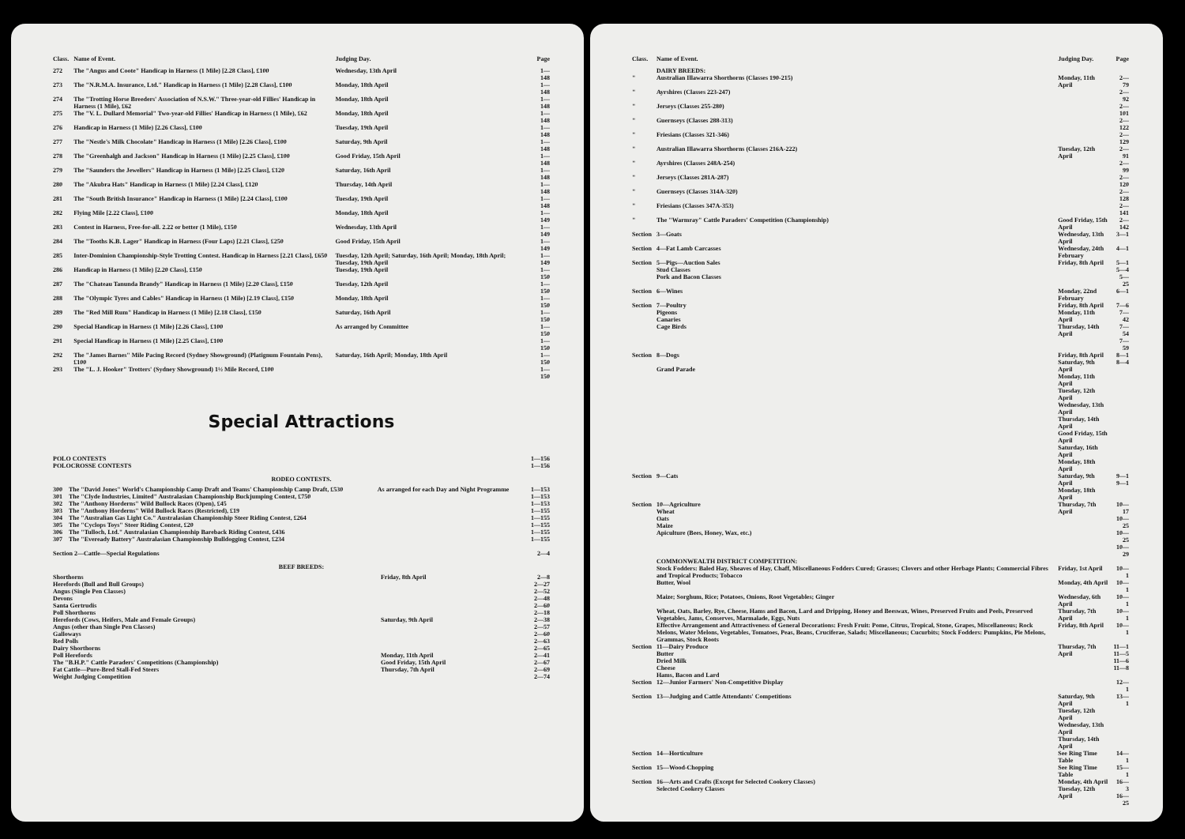| Class. | Name of Event. | Judging Day. | Page |
| --- | --- | --- | --- |
| 272 | The "Angus and Coote" Handicap in Harness (1 Mile) [2.28 Class], £100 | Wednesday, 13th April | 1—148 |
| 273 | The "N.R.M.A. Insurance, Ltd." Handicap in Harness (1 Mile) [2.28 Class], £100 | Monday, 18th April | 1—148 |
| 274 | The "Trotting Horse Breeders' Association of N.S.W." Three-year-old Fillies' Handicap in Harness (1 Mile), £62 | Monday, 18th April | 1—148 |
| 275 | The "V. L. Dullard Memorial" Two-year-old Fillies' Handicap in Harness (1 Mile), £62 | Monday, 18th April | 1—148 |
| 276 | Handicap in Harness (1 Mile) [2.26 Class], £100 | Tuesday, 19th April | 1—148 |
| 277 | The "Nestle's Milk Chocolate" Handicap in Harness (1 Mile) [2.26 Class], £100 | Saturday, 9th April | 1—148 |
| 278 | The "Greenhalgh and Jackson" Handicap in Harness (1 Mile) [2.25 Class], £100 | Good Friday, 15th April | 1—148 |
| 279 | The "Saunders the Jewellers" Handicap in Harness (1 Mile) [2.25 Class], £120 | Saturday, 16th April | 1—148 |
| 280 | The "Akubra Hats" Handicap in Harness (1 Mile) [2.24 Class], £120 | Thursday, 14th April | 1—148 |
| 281 | The "South British Insurance" Handicap in Harness (1 Mile) [2.24 Class], £100 | Tuesday, 19th April | 1—148 |
| 282 | Flying Mile [2.22 Class], £100 | Monday, 18th April | 1—149 |
| 283 | Contest in Harness, Free-for-all. 2.22 or better (1 Mile), £150 | Wednesday, 13th April | 1—149 |
| 284 | The "Tooths K.B. Lager" Handicap in Harness (Four Laps) [2.21 Class], £250 | Good Friday, 15th April | 1—149 |
| 285 | Inter-Dominion Championship-Style Trotting Contest. Handicap in Harness [2.21 Class], £650 | Tuesday, 12th April; Saturday, 16th April; Monday, 18th April; Tuesday, 19th April | 1—149 |
| 286 | Handicap in Harness (1 Mile) [2.20 Class], £150 | Tuesday, 19th April | 1—150 |
| 287 | The "Chateau Tanunda Brandy" Handicap in Harness (1 Mile) [2.20 Class], £150 | Tuesday, 12th April | 1—150 |
| 288 | The "Olympic Tyres and Cables" Handicap in Harness (1 Mile) [2.19 Class], £150 | Monday, 18th April | 1—150 |
| 289 | The "Red Mill Rum" Handicap in Harness (1 Mile) [2.18 Class], £150 | Saturday, 16th April | 1—150 |
| 290 | Special Handicap in Harness (1 Mile) [2.26 Class], £100 | As arranged by Committee | 1—150 |
| 291 | Special Handicap in Harness (1 Mile) [2.25 Class], £100 | | 1—150 |
| 292 | The "James Barnes" Mile Pacing Record (Sydney Showground) (Platignum Fountain Pens), £100 | Saturday, 16th April; Monday, 18th April | 1—150 |
| 293 | The "L. J. Hooker" Trotters' (Sydney Showground) 1½ Mile Record, £100 | | 1—150 |
Special Attractions
| POLO CONTESTS | 1—156 |
| POLOCROSSE CONTESTS | 1—156 |
RODEO CONTESTS.
| 300 | The "David Jones" World's Championship Camp Draft and Teams' Championship Camp Draft, £530 | As arranged for each Day and Night Programme | 1—153 |
| 301 | The "Clyde Industries, Limited" Australasian Championship Buckjumping Contest, £750 | | 1—153 |
| 302 | The "Anthony Horderns" Wild Bullock Races (Open), £45 | | 1—153 |
| 303 | The "Anthony Horderns" Wild Bullock Races (Restricted), £19 | | 1—155 |
| 304 | The "Australian Gas Light Co." Australasian Championship Steer Riding Contest, £264 | | 1—155 |
| 305 | The "Cyclops Toys" Steer Riding Contest, £20 | | 1—155 |
| 306 | The "Tulloch, Ltd." Australasian Championship Bareback Riding Contest, £436 | | 1—155 |
| 307 | The "Eveready Battery" Australasian Championship Bulldogging Contest, £234 | | 1—155 |
| Section 2—Cattle—Special Regulations | | 2—4 |
| BEEF BREEDS: | | |
| Shorthorns | Friday, 8th April | 2—8 |
| Herefords (Bull and Bull Groups) | | 2—27 |
| Angus (Single Pen Classes) | | 2—52 |
| Devons | | 2—48 |
| Santa Gertrudis | | 2—60 |
| Poll Shorthorns | | 2—18 |
| Herefords (Cows, Heifers, Male and Female Groups) | Saturday, 9th April | 2—38 |
| Angus (other than Single Pen Classes) | | 2—57 |
| Galloways | | 2—60 |
| Red Polls | | 2—63 |
| Dairy Shorthorns | | 2—65 |
| Poll Herefords | Monday, 11th April | 2—41 |
| The "B.H.P." Cattle Paraders' Competitions (Championship) | Good Friday, 15th April | 2—67 |
| Fat Cattle—Pure-Bred Stall-Fed Steers | Thursday, 7th April | 2—69 |
| Weight Judging Competition | | 2—74 |
| Class. | Name of Event. | Judging Day. | Page |
| --- | --- | --- | --- |
| | DAIRY BREEDS: | | |
| " | Australian Illawarra Shorthorns (Classes 190-215) | Monday, 11th April | 2—79 |
| " | Ayrshires (Classes 223-247) | | 2—92 |
| " | Jerseys (Classes 255-280) | | 2—101 |
| " | Guernseys (Classes 288-313) | | 2—122 |
| " | Friesians (Classes 321-346) | | 2—129 |
| " | Australian Illawarra Shorthorns (Classes 216A-222) | Tuesday, 12th April | 2—91 |
| " | Ayrshires (Classes 248A-254) | | 2—99 |
| " | Jerseys (Classes 281A-287) | | 2—120 |
| " | Guernseys (Classes 314A-320) | | 2—128 |
| " | Friesians (Classes 347A-353) | | 2—141 |
| " | The "Warmray" Cattle Paraders' Competition (Championship) | Good Friday, 15th April | 2—142 |
| Section | 3—Goats | Wednesday, 13th April | 3—1 |
| Section | 4—Fat Lamb Carcasses | Wednesday, 24th February | 4—1 |
| Section | 5—Pigs—Auction Sales Stud Classes Pork and Bacon Classes | Friday, 8th April | 5—1 5—4 5—25 |
| Section | 6—Wines | Monday, 22nd February | 6—1 |
| Section | 7—Poultry Pigeons Canaries Cage Birds | Friday, 8th April Monday, 11th April Thursday, 14th April | 7—6 7—42 7—54 7—59 |
| Section | 8—Dogs Grand Parade | Friday, 8th April Saturday, 9th April Monday, 11th April Tuesday, 12th April Wednesday, 13th April Thursday, 14th April Good Friday, 15th April Saturday, 16th April Monday, 18th April | 8—1 8—4 |
| Section | 9—Cats | Saturday, 9th April Monday, 18th April | 9—1 9—1 |
| Section | 10—Agriculture Wheat Oats Maize Apiculture (Bees, Honey, Wax, etc.) | Thursday, 7th April | 10—17 10—25 10—25 10—29 |
| | COMMONWEALTH DISTRICT COMPETITION: | | |
| | Stock Fodders: Baled Hay, Sheaves of Hay, Chaff, Miscellaneous Fodders Cured; Grasses; Clovers and other Herbage Plants; Commercial Fibres and Tropical Products; Tobacco | Friday, 1st April | 10—1 |
| | Butter, Wool | Monday, 4th April | 10—1 |
| | Maize; Sorghum, Rice; Potatoes, Onions, Root Vegetables; Ginger | Wednesday, 6th April | 10—1 |
| | Wheat, Oats, Barley, Rye, Cheese, Hams and Bacon, Lard and Dripping, Honey and Beeswax, Wines, Preserved Fruits and Peels, Preserved Vegetables, Jams, Conserves, Marmalade, Eggs, Nuts | Thursday, 7th April | 10—1 |
| | Effective Arrangement and Attractiveness of General Decorations: Fresh Fruit: Pome, Citrus, Tropical, Stone, Grapes, Miscellaneous; Rock Melons, Water Melons, Vegetables, Tomatoes, Peas, Beans, Cruciferae, Salads; Miscellaneous; Cucurbits; Stock Fodders: Pumpkins, Pie Melons, Grammas, Stock Roots | Friday, 8th April | 10—1 |
| Section | 11—Dairy Produce Butter Dried Milk Cheese Hams, Bacon and Lard | Thursday, 7th April | 11—1 11—5 11—6 11—8 |
| Section | 12—Junior Farmers' Non-Competitive Display | | 12—1 |
| Section | 13—Judging and Cattle Attendants' Competitions | Saturday, 9th April Tuesday, 12th April Wednesday, 13th April Thursday, 14th April | 13—1 |
| Section | 14—Horticulture | See Ring Time Table | 14—1 |
| Section | 15—Wood-Chopping | See Ring Time Table | 15—1 |
| Section | 16—Arts and Crafts (Except for Selected Cookery Classes) Selected Cookery Classes | Monday, 4th April Tuesday, 12th April | 16—3 16—25 |